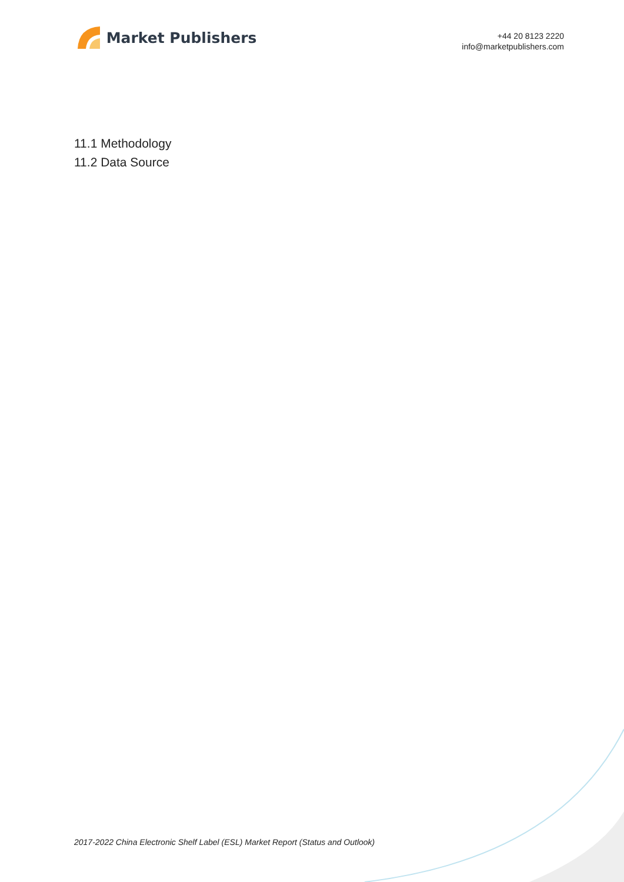Market Publishers
+44 20 8123 2220
info@marketpublishers.com
11.1 Methodology
11.2 Data Source
2017-2022 China Electronic Shelf Label (ESL) Market Report (Status and Outlook)